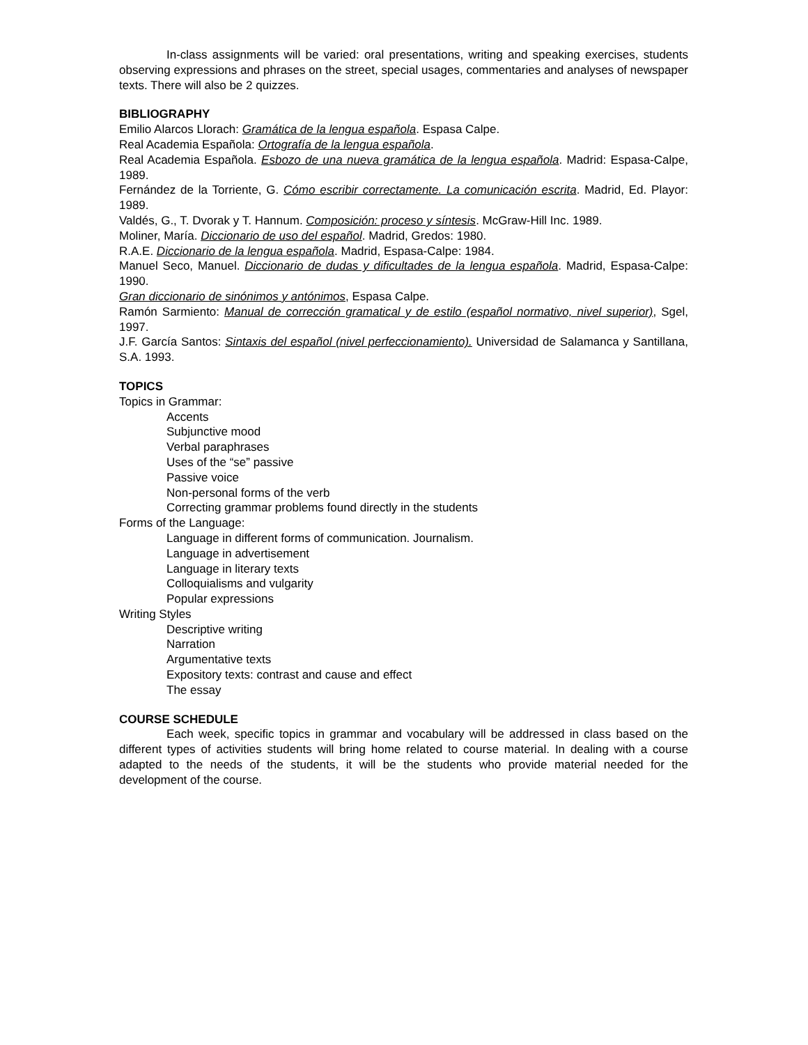In-class assignments will be varied: oral presentations, writing and speaking exercises, students observing expressions and phrases on the street, special usages, commentaries and analyses of newspaper texts. There will also be 2 quizzes.
BIBLIOGRAPHY
Emilio Alarcos Llorach: Gramática de la lengua española. Espasa Calpe.
Real Academia Española: Ortografía de la lengua española.
Real Academia Española. Esbozo de una nueva gramática de la lengua española. Madrid: Espasa-Calpe, 1989.
Fernández de la Torriente, G. Cómo escribir correctamente. La comunicación escrita. Madrid, Ed. Playor: 1989.
Valdés, G., T. Dvorak y T. Hannum. Composición: proceso y síntesis. McGraw-Hill Inc. 1989.
Moliner, María. Diccionario de uso del español. Madrid, Gredos: 1980.
R.A.E. Diccionario de la lengua española. Madrid, Espasa-Calpe: 1984.
Manuel Seco, Manuel. Diccionario de dudas y dificultades de la lengua española. Madrid, Espasa-Calpe: 1990.
Gran diccionario de sinónimos y antónimos, Espasa Calpe.
Ramón Sarmiento: Manual de corrección gramatical y de estilo (español normativo, nivel superior), Sgel, 1997.
J.F. García Santos: Sintaxis del español (nivel perfeccionamiento). Universidad de Salamanca y Santillana, S.A. 1993.
TOPICS
Topics in Grammar:
Accents
Subjunctive mood
Verbal paraphrases
Uses of the “se” passive
Passive voice
Non-personal forms of the verb
Correcting grammar problems found directly in the students
Forms of the Language:
Language in different forms of communication. Journalism.
Language in advertisement
Language in literary texts
Colloquialisms and vulgarity
Popular expressions
Writing Styles
Descriptive writing
Narration
Argumentative texts
Expository texts: contrast and cause and effect
The essay
COURSE SCHEDULE
Each week, specific topics in grammar and vocabulary will be addressed in class based on the different types of activities students will bring home related to course material. In dealing with a course adapted to the needs of the students, it will be the students who provide material needed for the development of the course.